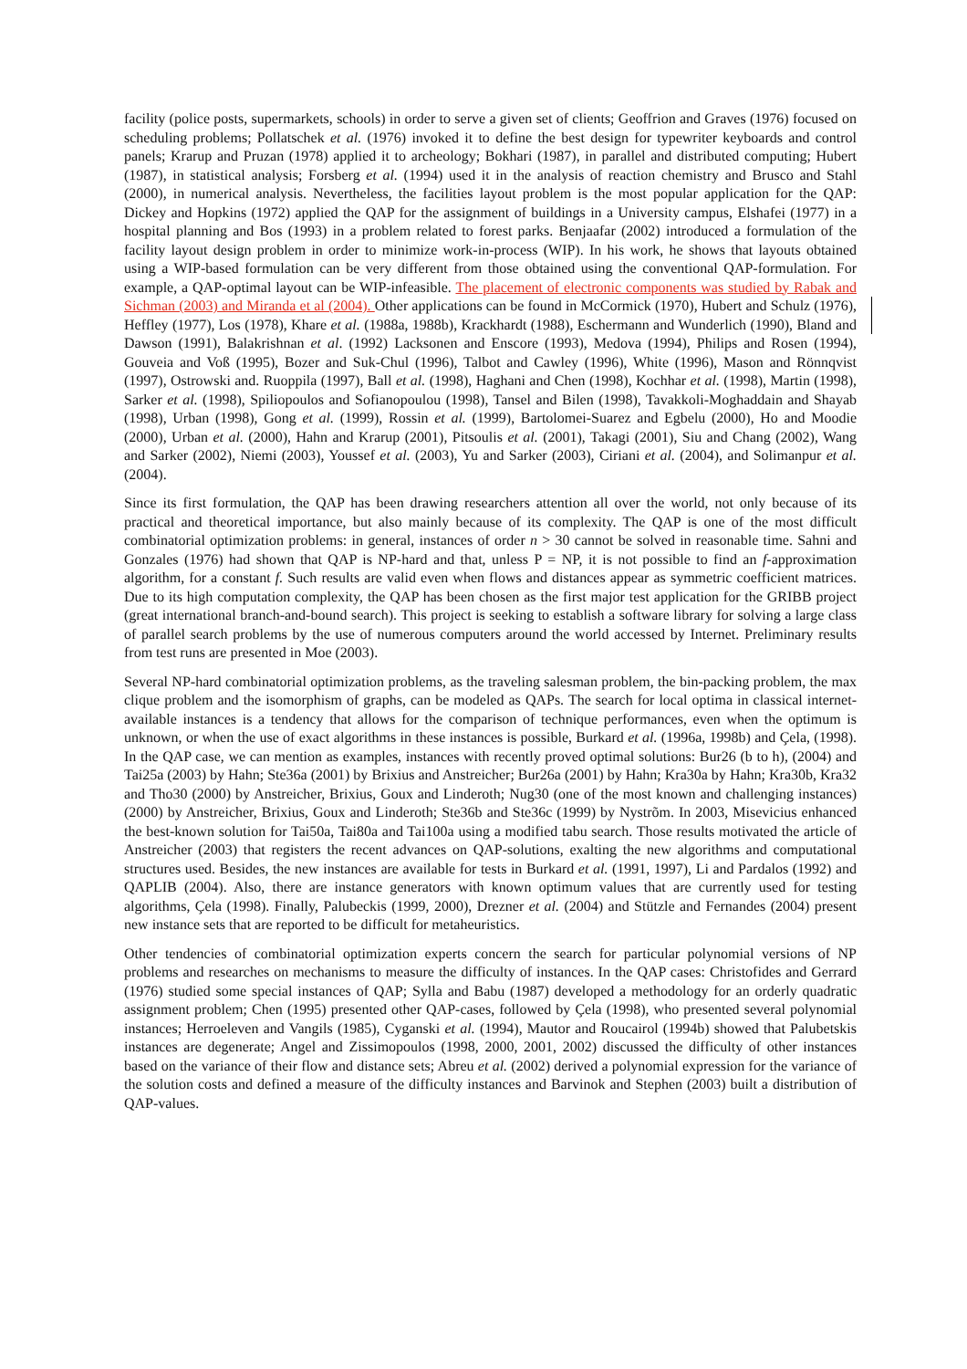facility (police posts, supermarkets, schools) in order to serve a given set of clients; Geoffrion and Graves (1976) focused on scheduling problems; Pollatschek et al. (1976) invoked it to define the best design for typewriter keyboards and control panels; Krarup and Pruzan (1978) applied it to archeology; Bokhari (1987), in parallel and distributed computing; Hubert (1987), in statistical analysis; Forsberg et al. (1994) used it in the analysis of reaction chemistry and Brusco and Stahl (2000), in numerical analysis. Nevertheless, the facilities layout problem is the most popular application for the QAP: Dickey and Hopkins (1972) applied the QAP for the assignment of buildings in a University campus, Elshafei (1977) in a hospital planning and Bos (1993) in a problem related to forest parks. Benjaafar (2002) introduced a formulation of the facility layout design problem in order to minimize work-in-process (WIP). In his work, he shows that layouts obtained using a WIP-based formulation can be very different from those obtained using the conventional QAP-formulation. For example, a QAP-optimal layout can be WIP-infeasible. The placement of electronic components was studied by Rabak and Sichman (2003) and Miranda et al (2004). Other applications can be found in McCormick (1970), Hubert and Schulz (1976), Heffley (1977), Los (1978), Khare et al. (1988a, 1988b), Krackhardt (1988), Eschermann and Wunderlich (1990), Bland and Dawson (1991), Balakrishnan et al. (1992) Lacksonen and Enscore (1993), Medova (1994), Philips and Rosen (1994), Gouveia and Voß (1995), Bozer and Suk-Chul (1996), Talbot and Cawley (1996), White (1996), Mason and Rönnqvist (1997), Ostrowski and. Ruoppila (1997), Ball et al. (1998), Haghani and Chen (1998), Kochhar et al. (1998), Martin (1998), Sarker et al. (1998), Spiliopoulos and Sofianopoulou (1998), Tansel and Bilen (1998), Tavakkoli-Moghaddain and Shayab (1998), Urban (1998), Gong et al. (1999), Rossin et al. (1999), Bartolomei-Suarez and Egbelu (2000), Ho and Moodie (2000), Urban et al. (2000), Hahn and Krarup (2001), Pitsoulis et al. (2001), Takagi (2001), Siu and Chang (2002), Wang and Sarker (2002), Niemi (2003), Youssef et al. (2003), Yu and Sarker (2003), Ciriani et al. (2004), and Solimanpur et al. (2004).
Since its first formulation, the QAP has been drawing researchers attention all over the world, not only because of its practical and theoretical importance, but also mainly because of its complexity. The QAP is one of the most difficult combinatorial optimization problems: in general, instances of order n > 30 cannot be solved in reasonable time. Sahni and Gonzales (1976) had shown that QAP is NP-hard and that, unless P = NP, it is not possible to find an f-approximation algorithm, for a constant f. Such results are valid even when flows and distances appear as symmetric coefficient matrices. Due to its high computation complexity, the QAP has been chosen as the first major test application for the GRIBB project (great international branch-and-bound search). This project is seeking to establish a software library for solving a large class of parallel search problems by the use of numerous computers around the world accessed by Internet. Preliminary results from test runs are presented in Moe (2003).
Several NP-hard combinatorial optimization problems, as the traveling salesman problem, the bin-packing problem, the max clique problem and the isomorphism of graphs, can be modeled as QAPs. The search for local optima in classical internet-available instances is a tendency that allows for the comparison of technique performances, even when the optimum is unknown, or when the use of exact algorithms in these instances is possible, Burkard et al. (1996a, 1998b) and Çela, (1998). In the QAP case, we can mention as examples, instances with recently proved optimal solutions: Bur26 (b to h), (2004) and Tai25a (2003) by Hahn; Ste36a (2001) by Brixius and Anstreicher; Bur26a (2001) by Hahn; Kra30a by Hahn; Kra30b, Kra32 and Tho30 (2000) by Anstreicher, Brixius, Goux and Linderoth; Nug30 (one of the most known and challenging instances) (2000) by Anstreicher, Brixius, Goux and Linderoth; Ste36b and Ste36c (1999) by Nystrõm. In 2003, Misevicius enhanced the best-known solution for Tai50a, Tai80a and Tai100a using a modified tabu search. Those results motivated the article of Anstreicher (2003) that registers the recent advances on QAP-solutions, exalting the new algorithms and computational structures used. Besides, the new instances are available for tests in Burkard et al. (1991, 1997), Li and Pardalos (1992) and QAPLIB (2004). Also, there are instance generators with known optimum values that are currently used for testing algorithms, Çela (1998). Finally, Palubeckis (1999, 2000), Drezner et al. (2004) and Stützle and Fernandes (2004) present new instance sets that are reported to be difficult for metaheuristics.
Other tendencies of combinatorial optimization experts concern the search for particular polynomial versions of NP problems and researches on mechanisms to measure the difficulty of instances. In the QAP cases: Christofides and Gerrard (1976) studied some special instances of QAP; Sylla and Babu (1987) developed a methodology for an orderly quadratic assignment problem; Chen (1995) presented other QAP-cases, followed by Çela (1998), who presented several polynomial instances; Herroeleven and Vangils (1985), Cyganski et al. (1994), Mautor and Roucairol (1994b) showed that Palubetskis instances are degenerate; Angel and Zissimopoulos (1998, 2000, 2001, 2002) discussed the difficulty of other instances based on the variance of their flow and distance sets; Abreu et al. (2002) derived a polynomial expression for the variance of the solution costs and defined a measure of the difficulty instances and Barvinok and Stephen (2003) built a distribution of QAP-values.